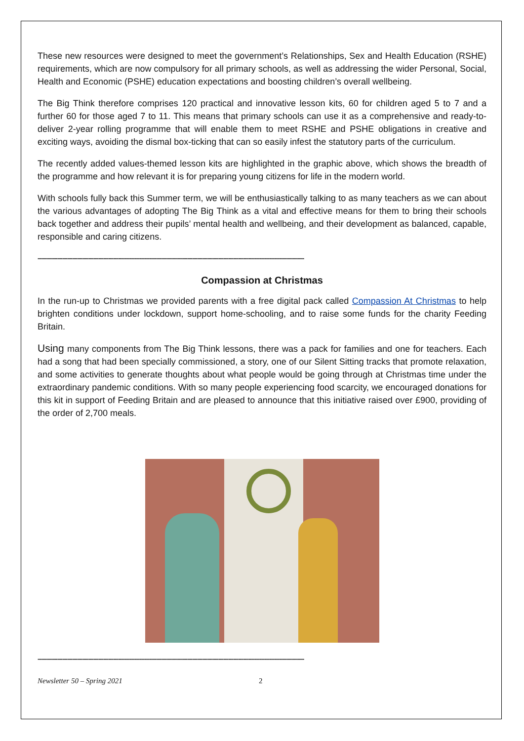These new resources were designed to meet the government’s Relationships, Sex and Health Education (RSHE) requirements, which are now compulsory for all primary schools, as well as addressing the wider Personal, Social, Health and Economic (PSHE) education expectations and boosting children’s overall wellbeing.
The Big Think therefore comprises 120 practical and innovative lesson kits, 60 for children aged 5 to 7 and a further 60 for those aged 7 to 11. This means that primary schools can use it as a comprehensive and ready-to-deliver 2-year rolling programme that will enable them to meet RSHE and PSHE obligations in creative and exciting ways, avoiding the dismal box-ticking that can so easily infest the statutory parts of the curriculum.
The recently added values-themed lesson kits are highlighted in the graphic above, which shows the breadth of the programme and how relevant it is for preparing young citizens for life in the modern world.
With schools fully back this Summer term, we will be enthusiastically talking to as many teachers as we can about the various advantages of adopting The Big Think as a vital and effective means for them to bring their schools back together and address their pupils’ mental health and wellbeing, and their development as balanced, capable, responsible and caring citizens.
------------------------------------------------------------------------------------------------------------------------------------------------------------------
Compassion at Christmas
In the run-up to Christmas we provided parents with a free digital pack called Compassion At Christmas to help brighten conditions under lockdown, support home-schooling, and to raise some funds for the charity Feeding Britain.
Using many components from The Big Think lessons, there was a pack for families and one for teachers. Each had a song that had been specially commissioned, a story, one of our Silent Sitting tracks that promote relaxation, and some activities to generate thoughts about what people would be going through at Christmas time under the extraordinary pandemic conditions. With so many people experiencing food scarcity, we encouraged donations for this kit in support of Feeding Britain and are pleased to announce that this initiative raised over £900, providing of the order of 2,700 meals.
------------------------------------------------------------------------------------------------------------------------------------------------------------------
Newsletter 50 – Spring 2021 2